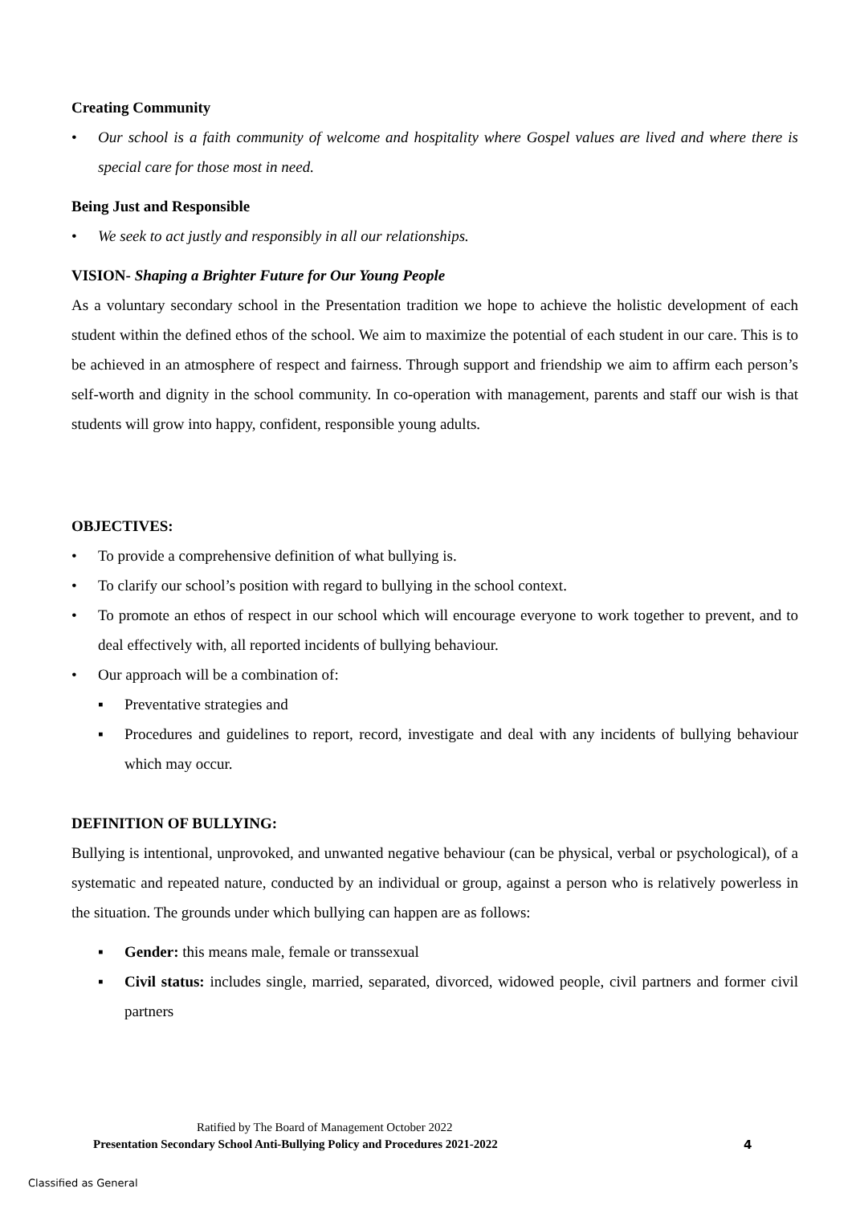Creating Community
• Our school is a faith community of welcome and hospitality where Gospel values are lived and where there is special care for those most in need.
Being Just and Responsible
• We seek to act justly and responsibly in all our relationships.
VISION- Shaping a Brighter Future for Our Young People
As a voluntary secondary school in the Presentation tradition we hope to achieve the holistic development of each student within the defined ethos of the school. We aim to maximize the potential of each student in our care. This is to be achieved in an atmosphere of respect and fairness. Through support and friendship we aim to affirm each person’s self-worth and dignity in the school community. In co-operation with management, parents and staff our wish is that students will grow into happy, confident, responsible young adults.
OBJECTIVES:
• To provide a comprehensive definition of what bullying is.
• To clarify our school’s position with regard to bullying in the school context.
• To promote an ethos of respect in our school which will encourage everyone to work together to prevent, and to deal effectively with, all reported incidents of bullying behaviour.
• Our approach will be a combination of:
▪ Preventative strategies and
▪ Procedures and guidelines to report, record, investigate and deal with any incidents of bullying behaviour which may occur.
DEFINITION OF BULLYING:
Bullying is intentional, unprovoked, and unwanted negative behaviour (can be physical, verbal or psychological), of a systematic and repeated nature, conducted by an individual or group, against a person who is relatively powerless in the situation. The grounds under which bullying can happen are as follows:
▪ Gender: this means male, female or transsexual
▪ Civil status: includes single, married, separated, divorced, widowed people, civil partners and former civil partners
Ratified by The Board of Management October 2022
Presentation Secondary School Anti-Bullying Policy and Procedures 2021-2022 4
Classified as General